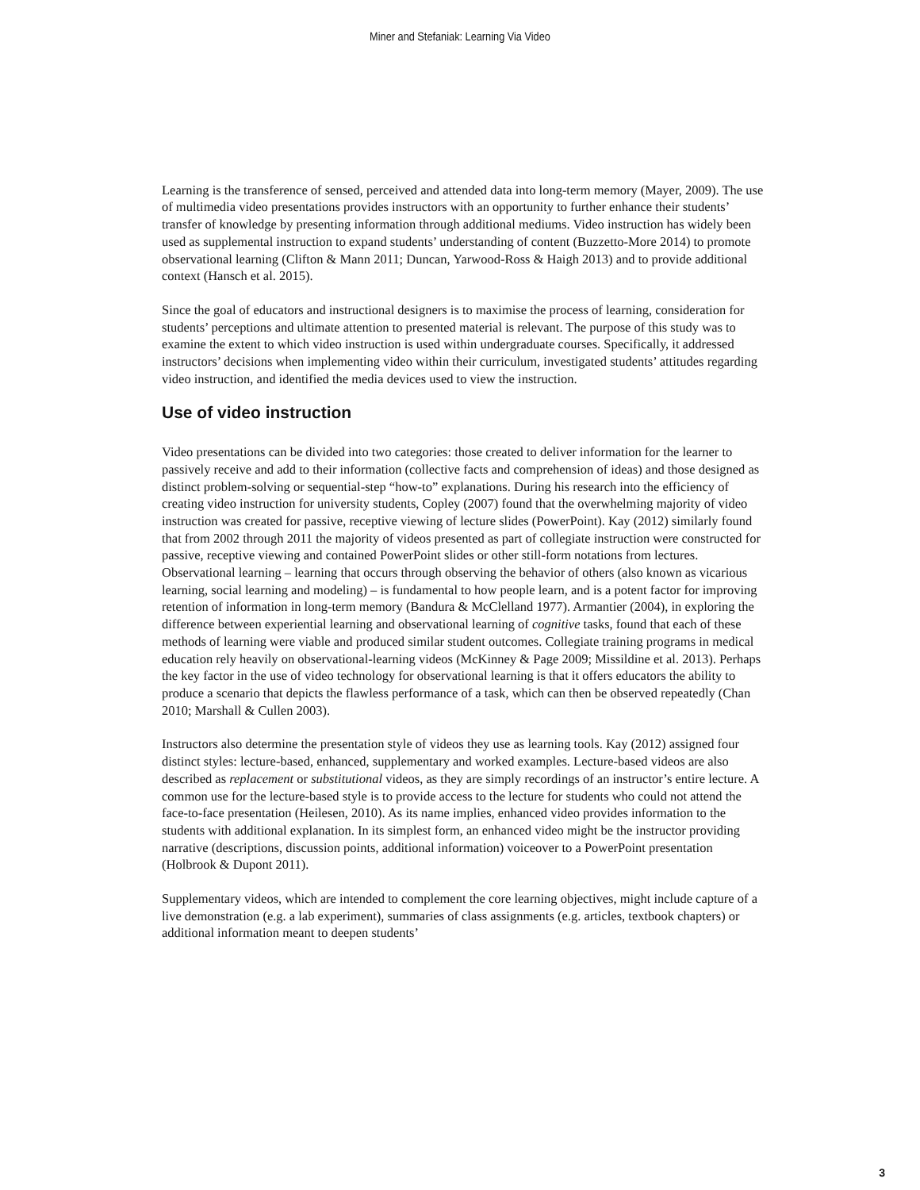Miner and Stefaniak: Learning Via Video
Learning is the transference of sensed, perceived and attended data into long-term memory (Mayer, 2009). The use of multimedia video presentations provides instructors with an opportunity to further enhance their students’ transfer of knowledge by presenting information through additional mediums. Video instruction has widely been used as supplemental instruction to expand students’ understanding of content (Buzzetto-More 2014) to promote observational learning (Clifton & Mann 2011; Duncan, Yarwood-Ross & Haigh 2013) and to provide additional context (Hansch et al. 2015).
Since the goal of educators and instructional designers is to maximise the process of learning, consideration for students’ perceptions and ultimate attention to presented material is relevant. The purpose of this study was to examine the extent to which video instruction is used within undergraduate courses. Specifically, it addressed instructors’ decisions when implementing video within their curriculum, investigated students’ attitudes regarding video instruction, and identified the media devices used to view the instruction.
Use of video instruction
Video presentations can be divided into two categories: those created to deliver information for the learner to passively receive and add to their information (collective facts and comprehension of ideas) and those designed as distinct problem-solving or sequential-step “how-to” explanations. During his research into the efficiency of creating video instruction for university students, Copley (2007) found that the overwhelming majority of video instruction was created for passive, receptive viewing of lecture slides (PowerPoint). Kay (2012) similarly found that from 2002 through 2011 the majority of videos presented as part of collegiate instruction were constructed for passive, receptive viewing and contained PowerPoint slides or other still-form notations from lectures. Observational learning – learning that occurs through observing the behavior of others (also known as vicarious learning, social learning and modeling) – is fundamental to how people learn, and is a potent factor for improving retention of information in long-term memory (Bandura & McClelland 1977). Armantier (2004), in exploring the difference between experiential learning and observational learning of cognitive tasks, found that each of these methods of learning were viable and produced similar student outcomes. Collegiate training programs in medical education rely heavily on observational-learning videos (McKinney & Page 2009; Missildine et al. 2013). Perhaps the key factor in the use of video technology for observational learning is that it offers educators the ability to produce a scenario that depicts the flawless performance of a task, which can then be observed repeatedly (Chan 2010; Marshall & Cullen 2003).
Instructors also determine the presentation style of videos they use as learning tools. Kay (2012) assigned four distinct styles: lecture-based, enhanced, supplementary and worked examples. Lecture-based videos are also described as replacement or substitutional videos, as they are simply recordings of an instructor’s entire lecture. A common use for the lecture-based style is to provide access to the lecture for students who could not attend the face-to-face presentation (Heilesen, 2010). As its name implies, enhanced video provides information to the students with additional explanation. In its simplest form, an enhanced video might be the instructor providing narrative (descriptions, discussion points, additional information) voiceover to a PowerPoint presentation (Holbrook & Dupont 2011).
Supplementary videos, which are intended to complement the core learning objectives, might include capture of a live demonstration (e.g. a lab experiment), summaries of class assignments (e.g. articles, textbook chapters) or additional information meant to deepen students’
3